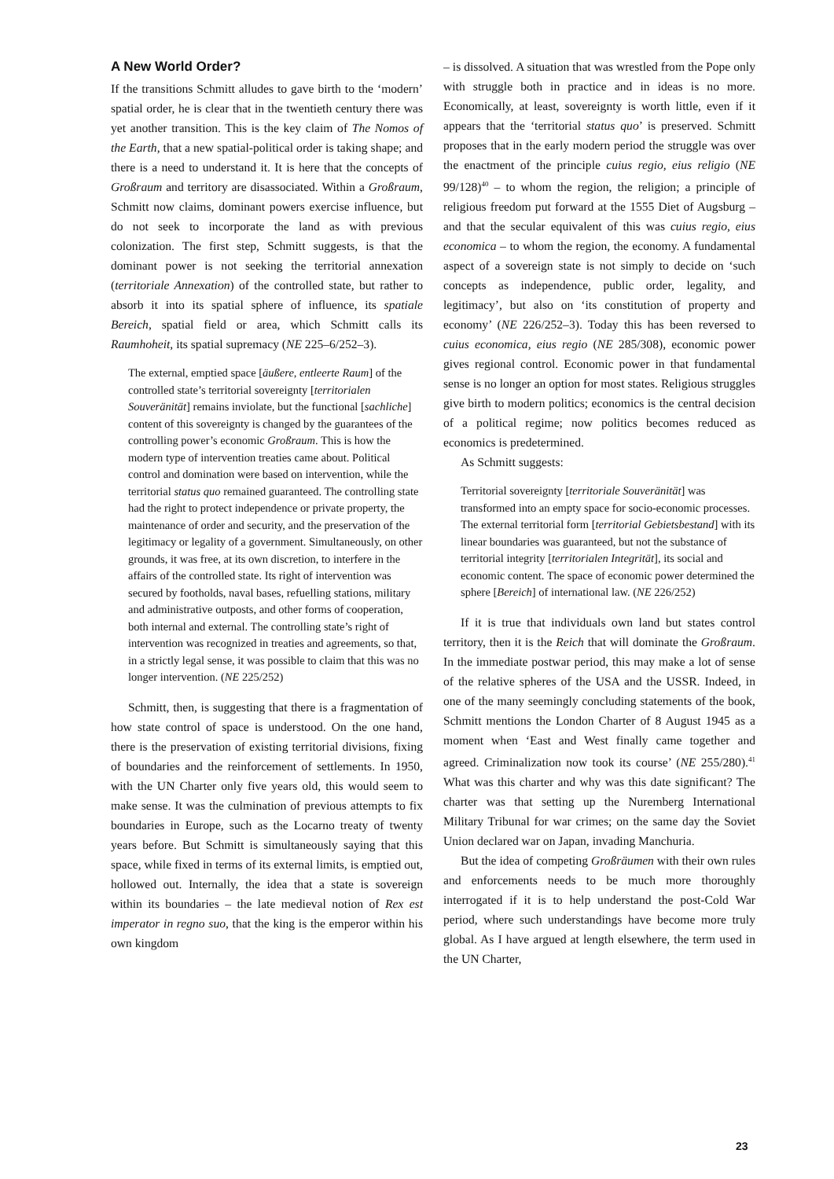A New World Order?
If the transitions Schmitt alludes to gave birth to the ‘modern’ spatial order, he is clear that in the twentieth century there was yet another transition. This is the key claim of The Nomos of the Earth, that a new spatial-political order is taking shape; and there is a need to understand it. It is here that the concepts of Großraum and territory are disassociated. Within a Großraum, Schmitt now claims, dominant powers exercise influence, but do not seek to incorporate the land as with previous colonization. The first step, Schmitt suggests, is that the dominant power is not seeking the territorial annexation (territoriale Annexation) of the controlled state, but rather to absorb it into its spatial sphere of influence, its spatiale Bereich, spatial field or area, which Schmitt calls its Raumhoheit, its spatial supremacy (NE 225–6/252–3).
The external, emptied space [äußere, entleerte Raum] of the controlled state’s territorial sovereignty [territorialen Souveränität] remains inviolate, but the functional [sachliche] content of this sovereignty is changed by the guarantees of the controlling power’s economic Großraum. This is how the modern type of intervention treaties came about. Political control and domination were based on intervention, while the territorial status quo remained guaranteed. The controlling state had the right to protect independence or private property, the maintenance of order and security, and the preservation of the legitimacy or legality of a government. Simultaneously, on other grounds, it was free, at its own discretion, to interfere in the affairs of the controlled state. Its right of intervention was secured by footholds, naval bases, refuelling stations, military and administrative outposts, and other forms of cooperation, both internal and external. The controlling state’s right of intervention was recognized in treaties and agreements, so that, in a strictly legal sense, it was possible to claim that this was no longer intervention. (NE 225/252)
Schmitt, then, is suggesting that there is a fragmentation of how state control of space is understood. On the one hand, there is the preservation of existing territorial divisions, fixing of boundaries and the reinforcement of settlements. In 1950, with the UN Charter only five years old, this would seem to make sense. It was the culmination of previous attempts to fix boundaries in Europe, such as the Locarno treaty of twenty years before. But Schmitt is simultaneously saying that this space, while fixed in terms of its external limits, is emptied out, hollowed out. Internally, the idea that a state is sovereign within its boundaries – the late medieval notion of Rex est imperator in regno suo, that the king is the emperor within his own kingdom
– is dissolved. A situation that was wrestled from the Pope only with struggle both in practice and in ideas is no more. Economically, at least, sovereignty is worth little, even if it appears that the ‘territorial status quo’ is preserved. Schmitt proposes that in the early modern period the struggle was over the enactment of the principle cuius regio, eius religio (NE 99/128)<sup>40</sup> – to whom the region, the religion; a principle of religious freedom put forward at the 1555 Diet of Augsburg – and that the secular equivalent of this was cuius regio, eius economica – to whom the region, the economy. A fundamental aspect of a sovereign state is not simply to decide on ‘such concepts as independence, public order, legality, and legitimacy’, but also on ‘its constitution of property and economy’ (NE 226/252–3). Today this has been reversed to cuius economica, eius regio (NE 285/308), economic power gives regional control. Economic power in that fundamental sense is no longer an option for most states. Religious struggles give birth to modern politics; economics is the central decision of a political regime; now politics becomes reduced as economics is predetermined.
As Schmitt suggests:
Territorial sovereignty [territoriale Souveränität] was transformed into an empty space for socio-economic processes. The external territorial form [territorial Gebietsbestand] with its linear boundaries was guaranteed, but not the substance of territorial integrity [territorialen Integrität], its social and economic content. The space of economic power determined the sphere [Bereich] of international law. (NE 226/252)
If it is true that individuals own land but states control territory, then it is the Reich that will dominate the Großraum. In the immediate postwar period, this may make a lot of sense of the relative spheres of the USA and the USSR. Indeed, in one of the many seemingly concluding statements of the book, Schmitt mentions the London Charter of 8 August 1945 as a moment when ‘East and West finally came together and agreed. Criminalization now took its course’ (NE 255/280).<sup>41</sup> What was this charter and why was this date significant? The charter was that setting up the Nuremberg International Military Tribunal for war crimes; on the same day the Soviet Union declared war on Japan, invading Manchuria.
But the idea of competing Großräumen with their own rules and enforcements needs to be much more thoroughly interrogated if it is to help understand the post-Cold War period, where such understandings have become more truly global. As I have argued at length elsewhere, the term used in the UN Charter,
23